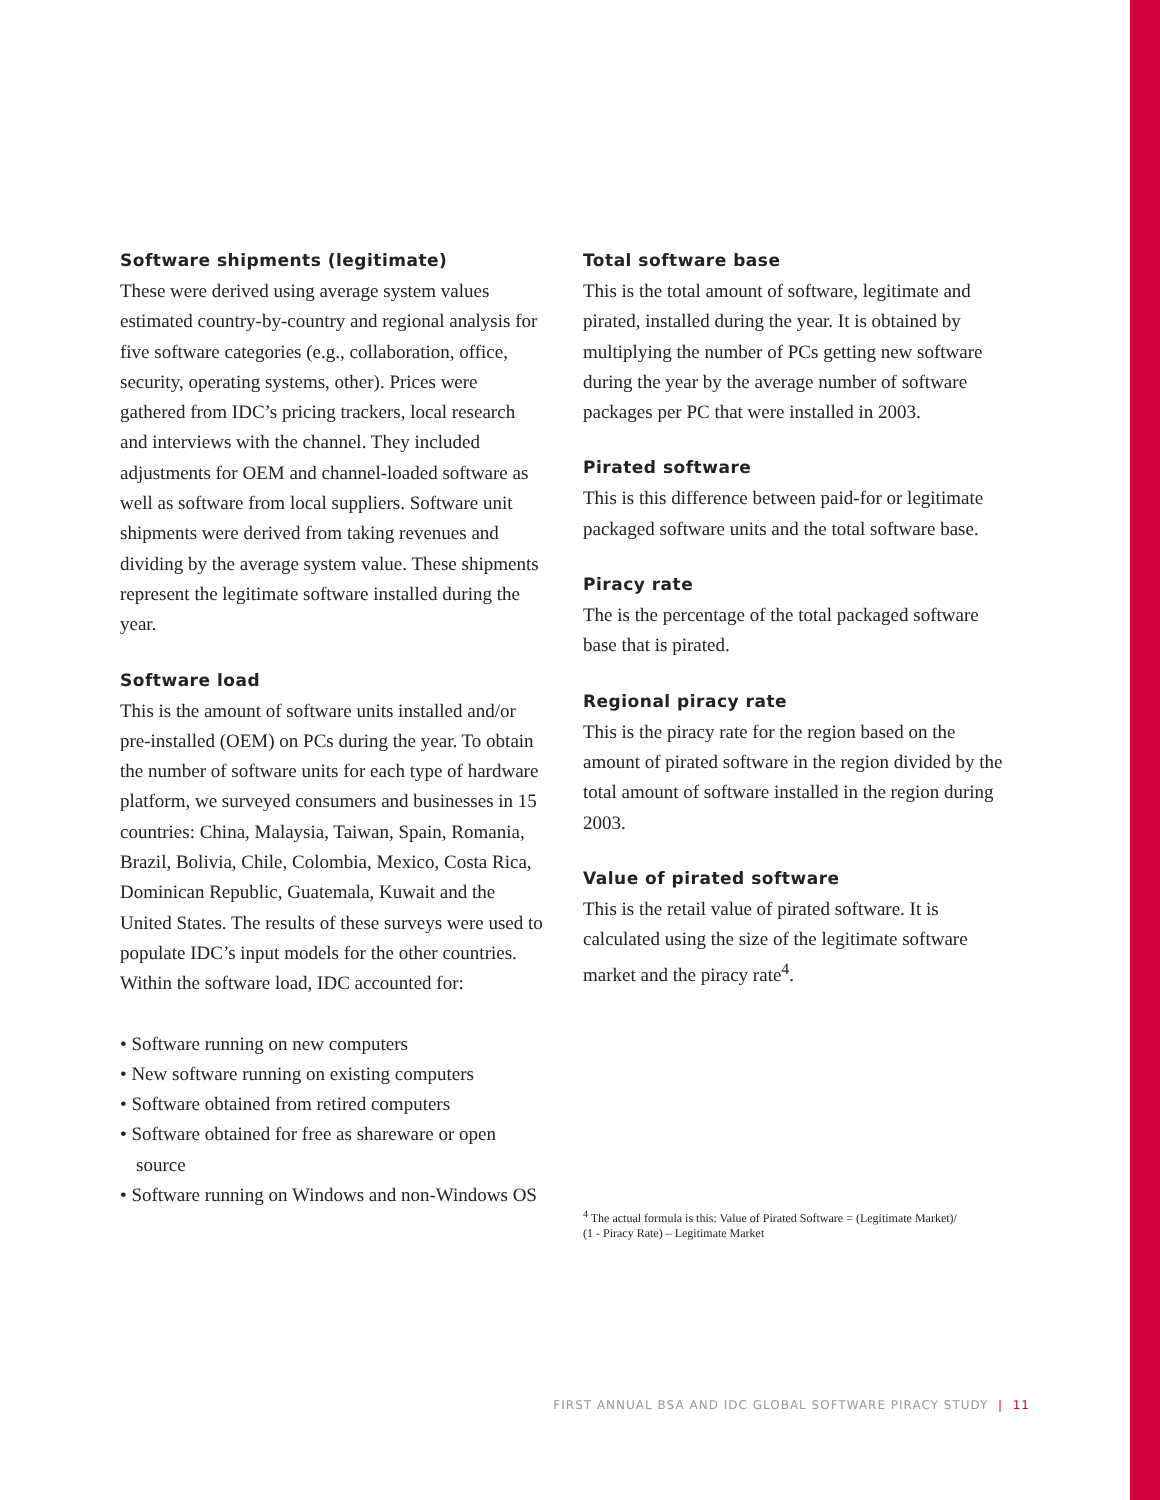Software shipments (legitimate)
These were derived using average system values estimated country-by-country and regional analysis for five software categories (e.g., collaboration, office, security, operating systems, other). Prices were gathered from IDC’s pricing trackers, local research and interviews with the channel. They included adjustments for OEM and channel-loaded software as well as software from local suppliers. Software unit shipments were derived from taking revenues and dividing by the average system value. These shipments represent the legitimate software installed during the year.
Software load
This is the amount of software units installed and/or pre-installed (OEM) on PCs during the year. To obtain the number of software units for each type of hardware platform, we surveyed consumers and businesses in 15 countries: China, Malaysia, Taiwan, Spain, Romania, Brazil, Bolivia, Chile, Colombia, Mexico, Costa Rica, Dominican Republic, Guatemala, Kuwait and the United States. The results of these surveys were used to populate IDC’s input models for the other countries. Within the software load, IDC accounted for:
• Software running on new computers
• New software running on existing computers
• Software obtained from retired computers
• Software obtained for free as shareware or open source
• Software running on Windows and non-Windows OS
Total software base
This is the total amount of software, legitimate and pirated, installed during the year. It is obtained by multiplying the number of PCs getting new software during the year by the average number of software packages per PC that were installed in 2003.
Pirated software
This is this difference between paid-for or legitimate packaged software units and the total software base.
Piracy rate
The is the percentage of the total packaged software base that is pirated.
Regional piracy rate
This is the piracy rate for the region based on the amount of pirated software in the region divided by the total amount of software installed in the region during 2003.
Value of pirated software
This is the retail value of pirated software. It is calculated using the size of the legitimate software market and the piracy rate<sup>4</sup>.
<sup>4</sup> The actual formula is this: Value of Pirated Software = (Legitimate Market)/
(1 - Piracy Rate) – Legitimate Market
FIRST ANNUAL BSA AND IDC GLOBAL SOFTWARE PIRACY STUDY | 11